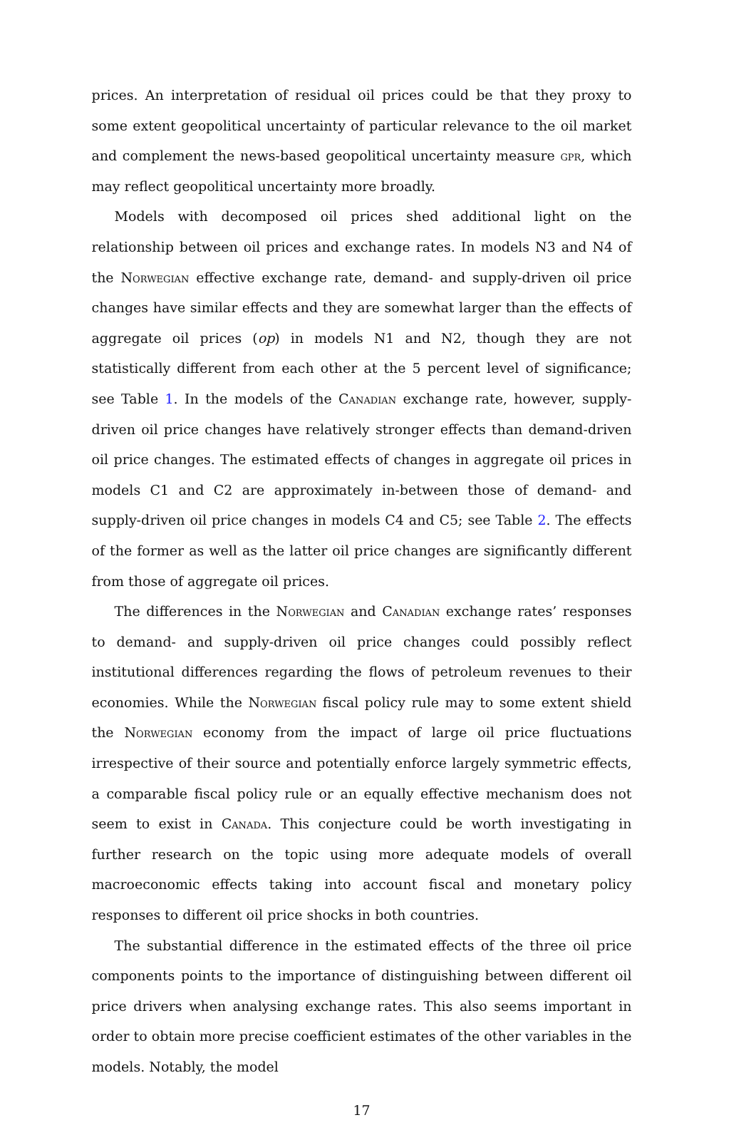prices. An interpretation of residual oil prices could be that they proxy to some extent geopolitical uncertainty of particular relevance to the oil market and complement the news-based geopolitical uncertainty measure gpr, which may reflect geopolitical uncertainty more broadly.
Models with decomposed oil prices shed additional light on the relationship between oil prices and exchange rates. In models N3 and N4 of the Norwegian effective exchange rate, demand- and supply-driven oil price changes have similar effects and they are somewhat larger than the effects of aggregate oil prices (op) in models N1 and N2, though they are not statistically different from each other at the 5 percent level of significance; see Table 1. In the models of the Canadian exchange rate, however, supply-driven oil price changes have relatively stronger effects than demand-driven oil price changes. The estimated effects of changes in aggregate oil prices in models C1 and C2 are approximately in-between those of demand- and supply-driven oil price changes in models C4 and C5; see Table 2. The effects of the former as well as the latter oil price changes are significantly different from those of aggregate oil prices.
The differences in the Norwegian and Canadian exchange rates’ responses to demand- and supply-driven oil price changes could possibly reflect institutional differences regarding the flows of petroleum revenues to their economies. While the Norwegian fiscal policy rule may to some extent shield the Norwegian economy from the impact of large oil price fluctuations irrespective of their source and potentially enforce largely symmetric effects, a comparable fiscal policy rule or an equally effective mechanism does not seem to exist in Canada. This conjecture could be worth investigating in further research on the topic using more adequate models of overall macroeconomic effects taking into account fiscal and monetary policy responses to different oil price shocks in both countries.
The substantial difference in the estimated effects of the three oil price components points to the importance of distinguishing between different oil price drivers when analysing exchange rates. This also seems important in order to obtain more precise coefficient estimates of the other variables in the models. Notably, the model
17